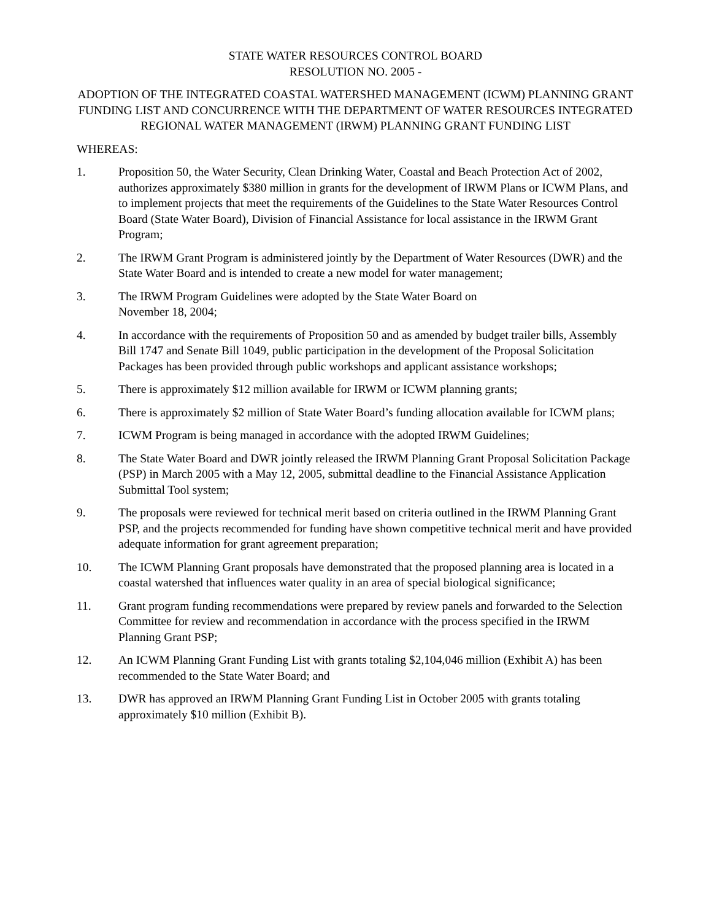STATE WATER RESOURCES CONTROL BOARD
RESOLUTION NO. 2005 -
ADOPTION OF THE INTEGRATED COASTAL WATERSHED MANAGEMENT (ICWM) PLANNING GRANT FUNDING LIST AND CONCURRENCE WITH THE DEPARTMENT OF WATER RESOURCES INTEGRATED REGIONAL WATER MANAGEMENT (IRWM) PLANNING GRANT FUNDING LIST
WHEREAS:
1. Proposition 50, the Water Security, Clean Drinking Water, Coastal and Beach Protection Act of 2002, authorizes approximately $380 million in grants for the development of IRWM Plans or ICWM Plans, and to implement projects that meet the requirements of the Guidelines to the State Water Resources Control Board (State Water Board), Division of Financial Assistance for local assistance in the IRWM Grant Program;
2. The IRWM Grant Program is administered jointly by the Department of Water Resources (DWR) and the State Water Board and is intended to create a new model for water management;
3. The IRWM Program Guidelines were adopted by the State Water Board on
November 18, 2004;
4. In accordance with the requirements of Proposition 50 and as amended by budget trailer bills, Assembly Bill 1747 and Senate Bill 1049, public participation in the development of the Proposal Solicitation Packages has been provided through public workshops and applicant assistance workshops;
5. There is approximately $12 million available for IRWM or ICWM planning grants;
6. There is approximately $2 million of State Water Board’s funding allocation available for ICWM plans;
7. ICWM Program is being managed in accordance with the adopted IRWM Guidelines;
8. The State Water Board and DWR jointly released the IRWM Planning Grant Proposal Solicitation Package (PSP) in March 2005 with a May 12, 2005, submittal deadline to the Financial Assistance Application Submittal Tool system;
9. The proposals were reviewed for technical merit based on criteria outlined in the IRWM Planning Grant PSP, and the projects recommended for funding have shown competitive technical merit and have provided adequate information for grant agreement preparation;
10. The ICWM Planning Grant proposals have demonstrated that the proposed planning area is located in a coastal watershed that influences water quality in an area of special biological significance;
11. Grant program funding recommendations were prepared by review panels and forwarded to the Selection Committee for review and recommendation in accordance with the process specified in the IRWM Planning Grant PSP;
12. An ICWM Planning Grant Funding List with grants totaling $2,104,046 million (Exhibit A) has been recommended to the State Water Board; and
13. DWR has approved an IRWM Planning Grant Funding List in October 2005 with grants totaling approximately $10 million (Exhibit B).